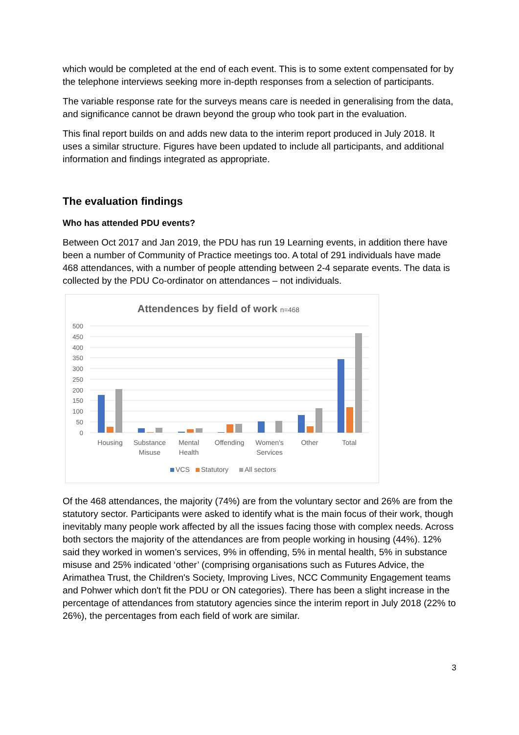which would be completed at the end of each event. This is to some extent compensated for by the telephone interviews seeking more in-depth responses from a selection of participants.
The variable response rate for the surveys means care is needed in generalising from the data, and significance cannot be drawn beyond the group who took part in the evaluation.
This final report builds on and adds new data to the interim report produced in July 2018. It uses a similar structure. Figures have been updated to include all participants, and additional information and findings integrated as appropriate.
The evaluation findings
Who has attended PDU events?
Between Oct 2017 and Jan 2019, the PDU has run 19 Learning events, in addition there have been a number of Community of Practice meetings too. A total of 291 individuals have made 468 attendances, with a number of people attending between 2-4 separate events. The data is collected by the PDU Co-ordinator on attendances – not individuals.
Attendences by field of work n=468
500
450
400
350
300
250
200
150
100
50
0
Housing
Substance
Misuse
Mental
Health
Offending
Women's
Services
Other
Total
VCS
Statutory
All sectors
Of the 468 attendances, the majority (74%) are from the voluntary sector and 26% are from the statutory sector. Participants were asked to identify what is the main focus of their work, though inevitably many people work affected by all the issues facing those with complex needs. Across both sectors the majority of the attendances are from people working in housing (44%). 12% said they worked in women’s services, 9% in offending, 5% in mental health, 5% in substance misuse and 25% indicated ‘other’ (comprising organisations such as Futures Advice, the Arimathea Trust, the Children's Society, Improving Lives, NCC Community Engagement teams and Pohwer which don't fit the PDU or ON categories). There has been a slight increase in the percentage of attendances from statutory agencies since the interim report in July 2018 (22% to 26%), the percentages from each field of work are similar.
3